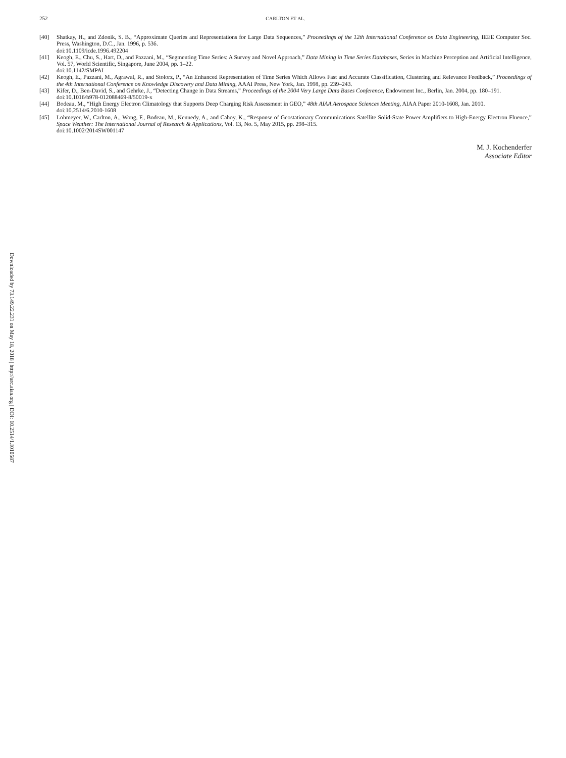252 CARLTON ET AL.
[40] Shatkay, H., and Zdonik, S. B., “Approximate Queries and Representations for Large Data Sequences,” Proceedings of the 12th International Conference on Data Engineering, IEEE Computer Soc. Press, Washington, D.C., Jan. 1996, p. 536.
doi:10.1109/icde.1996.492204
[41] Keogh, E., Chu, S., Hart, D., and Pazzani, M., “Segmenting Time Series: A Survey and Novel Approach,” Data Mining in Time Series Databases, Series in Machine Perception and Artificial Intelligence, Vol. 57, World Scientific, Singapore, June 2004, pp. 1–22.
doi:10.1142/SMPAI
[42] Keogh, E., Pazzani, M., Agrawal, R., and Stolorz, P., “An Enhanced Representation of Time Series Which Allows Fast and Accurate Classification, Clustering and Relevance Feedback,” Proceedings of the 4th International Conference on Knowledge Discovery and Data Mining, AAAI Press, New York, Jan. 1998, pp. 239–243.
[43] Kifer, D., Ben-David, S., and Gehrke, J., “Detecting Change in Data Streams,” Proceedings of the 2004 Very Large Data Bases Conference, Endowment Inc., Berlin, Jan. 2004, pp. 180–191.
doi:10.1016/b978-012088469-8/50019-x
[44] Bodeau, M., “High Energy Electron Climatology that Supports Deep Charging Risk Assessment in GEO,” 48th AIAA Aerospace Sciences Meeting, AIAA Paper 2010-1608, Jan. 2010.
doi:10.2514/6.2010-1608
[45] Lohmeyer, W., Carlton, A., Wong, F., Bodeau, M., Kennedy, A., and Cahoy, K., “Response of Geostationary Communications Satellite Solid-State Power Amplifiers to High-Energy Electron Fluence,” Space Weather: The International Journal of Research & Applications, Vol. 13, No. 5, May 2015, pp. 298–315.
doi:10.1002/2014SW001147
M. J. Kochenderfer
Associate Editor
Downloaded by 73.149.22.231 on May 18, 2018 | http://arc.aiaa.org | DOI: 10.2514/1.I010587